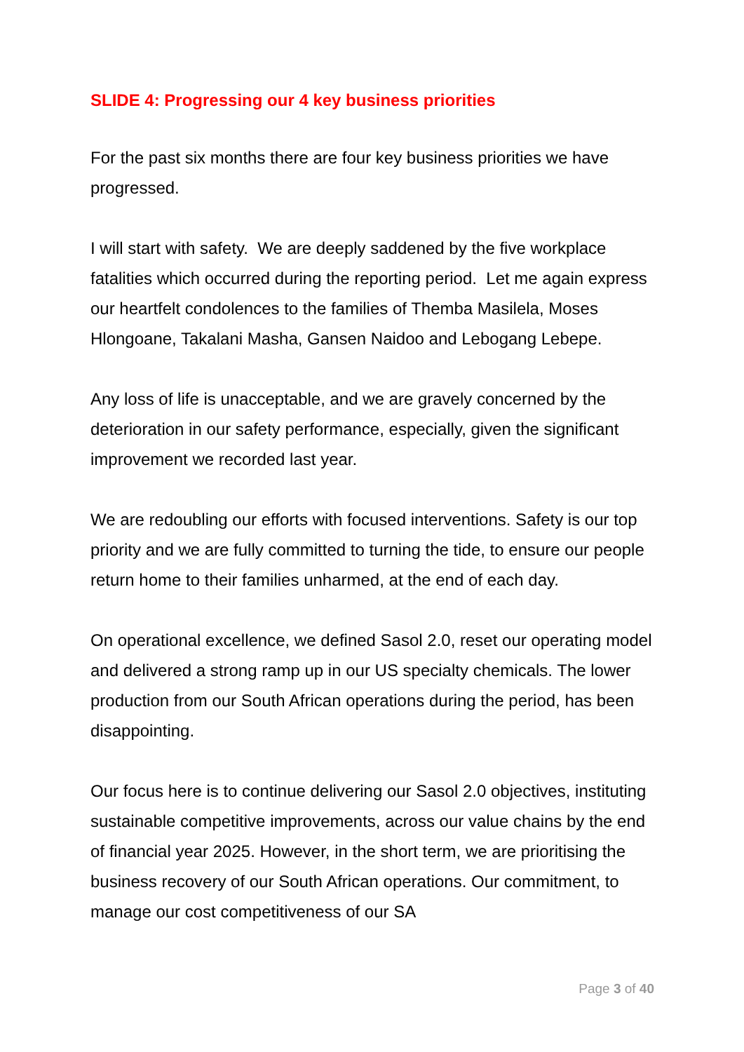SLIDE 4: Progressing our 4 key business priorities
For the past six months there are four key business priorities we have progressed.
I will start with safety. We are deeply saddened by the five workplace fatalities which occurred during the reporting period. Let me again express our heartfelt condolences to the families of Themba Masilela, Moses Hlongoane, Takalani Masha, Gansen Naidoo and Lebogang Lebepe.
Any loss of life is unacceptable, and we are gravely concerned by the deterioration in our safety performance, especially, given the significant improvement we recorded last year.
We are redoubling our efforts with focused interventions. Safety is our top priority and we are fully committed to turning the tide, to ensure our people return home to their families unharmed, at the end of each day.
On operational excellence, we defined Sasol 2.0, reset our operating model and delivered a strong ramp up in our US specialty chemicals. The lower production from our South African operations during the period, has been disappointing.
Our focus here is to continue delivering our Sasol 2.0 objectives, instituting sustainable competitive improvements, across our value chains by the end of financial year 2025. However, in the short term, we are prioritising the business recovery of our South African operations. Our commitment, to manage our cost competitiveness of our SA
Page 3 of 40